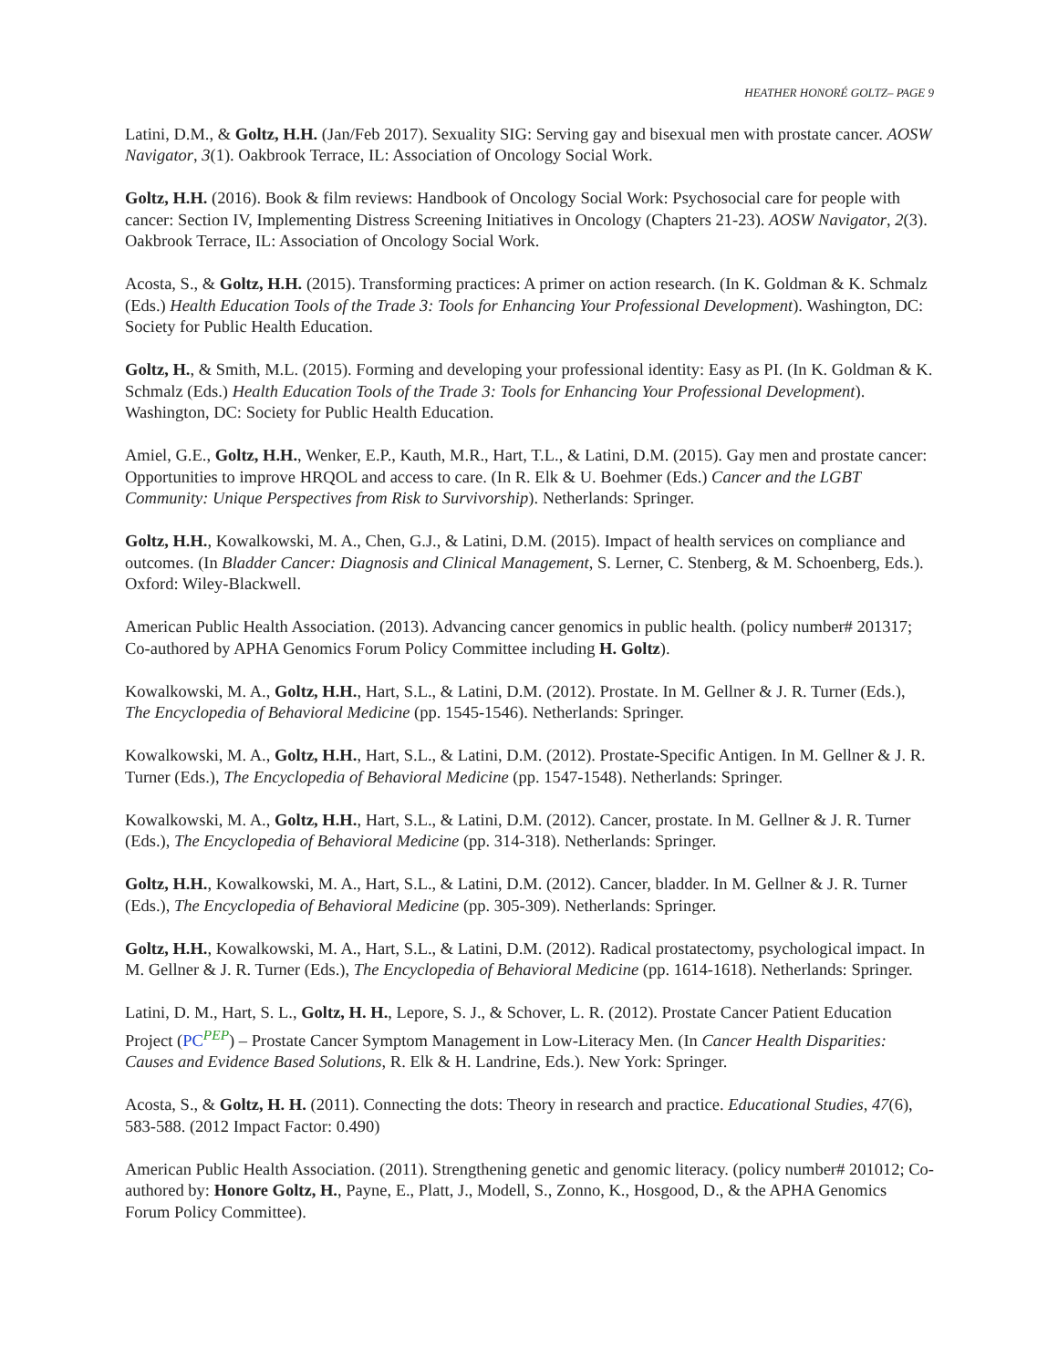HEATHER HONORÉ GOLTZ– PAGE 9
Latini, D.M., & Goltz, H.H. (Jan/Feb 2017). Sexuality SIG: Serving gay and bisexual men with prostate cancer. AOSW Navigator, 3(1). Oakbrook Terrace, IL: Association of Oncology Social Work.
Goltz, H.H. (2016). Book & film reviews: Handbook of Oncology Social Work: Psychosocial care for people with cancer: Section IV, Implementing Distress Screening Initiatives in Oncology (Chapters 21-23). AOSW Navigator, 2(3). Oakbrook Terrace, IL: Association of Oncology Social Work.
Acosta, S., & Goltz, H.H. (2015). Transforming practices: A primer on action research. (In K. Goldman & K. Schmalz (Eds.) Health Education Tools of the Trade 3: Tools for Enhancing Your Professional Development). Washington, DC: Society for Public Health Education.
Goltz, H., & Smith, M.L. (2015). Forming and developing your professional identity: Easy as PI. (In K. Goldman & K. Schmalz (Eds.) Health Education Tools of the Trade 3: Tools for Enhancing Your Professional Development). Washington, DC: Society for Public Health Education.
Amiel, G.E., Goltz, H.H., Wenker, E.P., Kauth, M.R., Hart, T.L., & Latini, D.M. (2015). Gay men and prostate cancer: Opportunities to improve HRQOL and access to care. (In R. Elk & U. Boehmer (Eds.) Cancer and the LGBT Community: Unique Perspectives from Risk to Survivorship). Netherlands: Springer.
Goltz, H.H., Kowalkowski, M. A., Chen, G.J., & Latini, D.M. (2015). Impact of health services on compliance and outcomes. (In Bladder Cancer: Diagnosis and Clinical Management, S. Lerner, C. Stenberg, & M. Schoenberg, Eds.). Oxford: Wiley-Blackwell.
American Public Health Association. (2013). Advancing cancer genomics in public health. (policy number# 201317; Co-authored by APHA Genomics Forum Policy Committee including H. Goltz).
Kowalkowski, M. A., Goltz, H.H., Hart, S.L., & Latini, D.M. (2012). Prostate. In M. Gellner & J. R. Turner (Eds.), The Encyclopedia of Behavioral Medicine (pp. 1545-1546). Netherlands: Springer.
Kowalkowski, M. A., Goltz, H.H., Hart, S.L., & Latini, D.M. (2012). Prostate-Specific Antigen. In M. Gellner & J. R. Turner (Eds.), The Encyclopedia of Behavioral Medicine (pp. 1547-1548). Netherlands: Springer.
Kowalkowski, M. A., Goltz, H.H., Hart, S.L., & Latini, D.M. (2012). Cancer, prostate. In M. Gellner & J. R. Turner (Eds.), The Encyclopedia of Behavioral Medicine (pp. 314-318). Netherlands: Springer.
Goltz, H.H., Kowalkowski, M. A., Hart, S.L., & Latini, D.M. (2012). Cancer, bladder. In M. Gellner & J. R. Turner (Eds.), The Encyclopedia of Behavioral Medicine (pp. 305-309). Netherlands: Springer.
Goltz, H.H., Kowalkowski, M. A., Hart, S.L., & Latini, D.M. (2012). Radical prostatectomy, psychological impact. In M. Gellner & J. R. Turner (Eds.), The Encyclopedia of Behavioral Medicine (pp. 1614-1618). Netherlands: Springer.
Latini, D. M., Hart, S. L., Goltz, H. H., Lepore, S. J., & Schover, L. R. (2012). Prostate Cancer Patient Education Project (PC<sup>PEP</sup>) – Prostate Cancer Symptom Management in Low-Literacy Men. (In Cancer Health Disparities: Causes and Evidence Based Solutions, R. Elk & H. Landrine, Eds.). New York: Springer.
Acosta, S., & Goltz, H. H. (2011). Connecting the dots: Theory in research and practice. Educational Studies, 47(6), 583-588. (2012 Impact Factor: 0.490)
American Public Health Association. (2011). Strengthening genetic and genomic literacy. (policy number# 201012; Co-authored by: Honore Goltz, H., Payne, E., Platt, J., Modell, S., Zonno, K., Hosgood, D., & the APHA Genomics Forum Policy Committee).